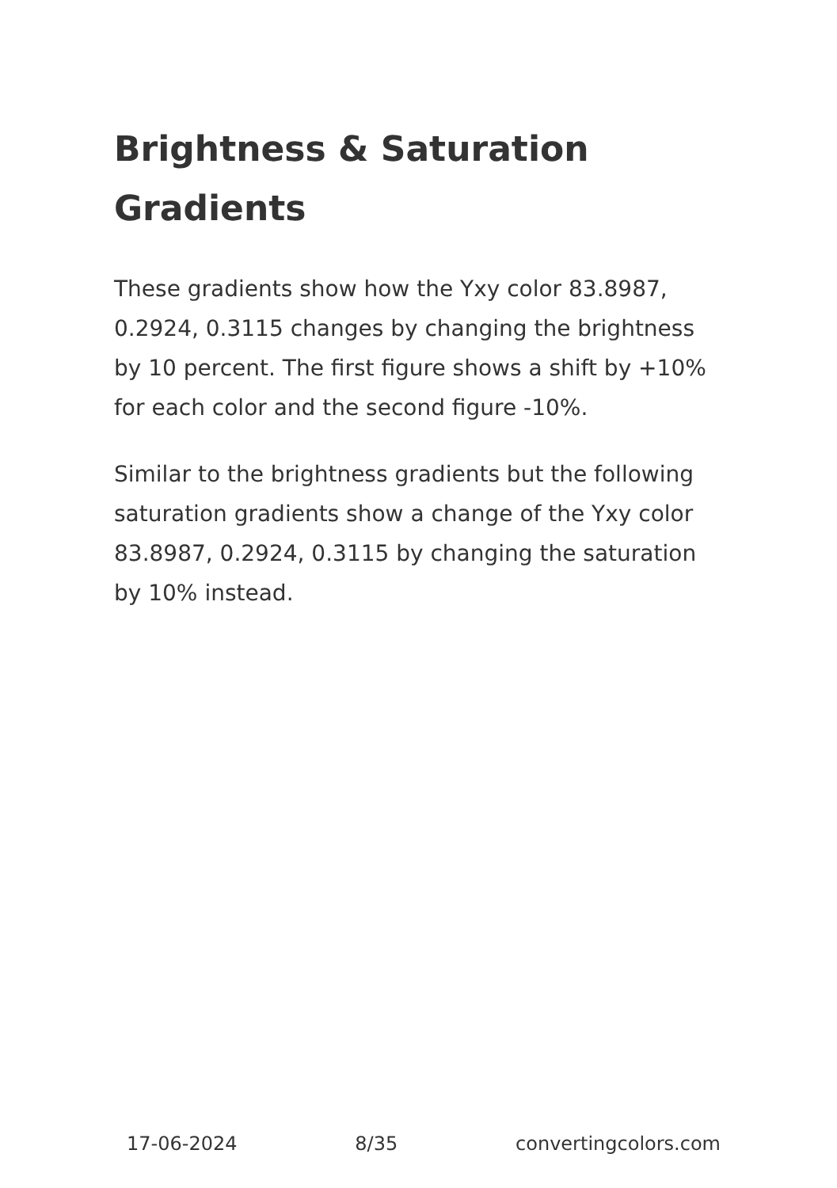Brightness & Saturation Gradients
These gradients show how the Yxy color 83.8987, 0.2924, 0.3115 changes by changing the brightness by 10 percent. The first figure shows a shift by +10% for each color and the second figure -10%.
Similar to the brightness gradients but the following saturation gradients show a change of the Yxy color 83.8987, 0.2924, 0.3115 by changing the saturation by 10% instead.
17-06-2024 8/35 convertingcolors.com